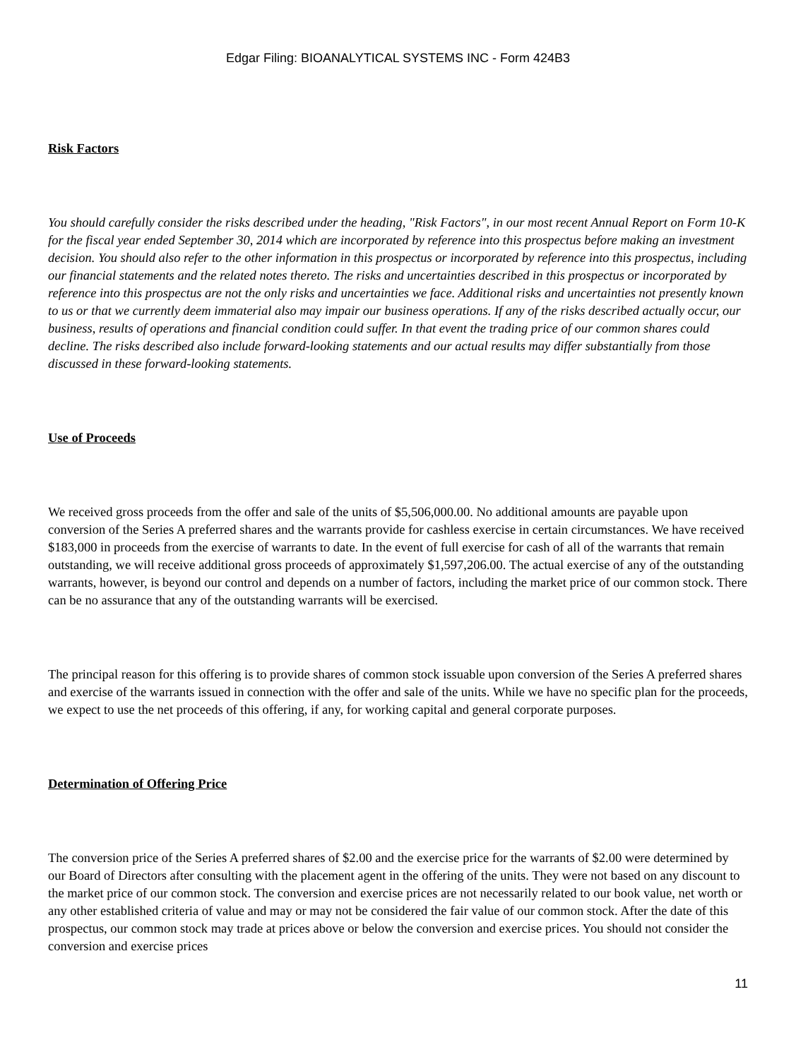Edgar Filing: BIOANALYTICAL SYSTEMS INC - Form 424B3
Risk Factors
You should carefully consider the risks described under the heading, "Risk Factors", in our most recent Annual Report on Form 10-K for the fiscal year ended September 30, 2014 which are incorporated by reference into this prospectus before making an investment decision. You should also refer to the other information in this prospectus or incorporated by reference into this prospectus, including our financial statements and the related notes thereto. The risks and uncertainties described in this prospectus or incorporated by reference into this prospectus are not the only risks and uncertainties we face. Additional risks and uncertainties not presently known to us or that we currently deem immaterial also may impair our business operations. If any of the risks described actually occur, our business, results of operations and financial condition could suffer. In that event the trading price of our common shares could decline. The risks described also include forward-looking statements and our actual results may differ substantially from those discussed in these forward-looking statements.
Use of Proceeds
We received gross proceeds from the offer and sale of the units of $5,506,000.00. No additional amounts are payable upon conversion of the Series A preferred shares and the warrants provide for cashless exercise in certain circumstances. We have received $183,000 in proceeds from the exercise of warrants to date. In the event of full exercise for cash of all of the warrants that remain outstanding, we will receive additional gross proceeds of approximately $1,597,206.00. The actual exercise of any of the outstanding warrants, however, is beyond our control and depends on a number of factors, including the market price of our common stock. There can be no assurance that any of the outstanding warrants will be exercised.
The principal reason for this offering is to provide shares of common stock issuable upon conversion of the Series A preferred shares and exercise of the warrants issued in connection with the offer and sale of the units. While we have no specific plan for the proceeds, we expect to use the net proceeds of this offering, if any, for working capital and general corporate purposes.
Determination of Offering Price
The conversion price of the Series A preferred shares of $2.00 and the exercise price for the warrants of $2.00 were determined by our Board of Directors after consulting with the placement agent in the offering of the units. They were not based on any discount to the market price of our common stock. The conversion and exercise prices are not necessarily related to our book value, net worth or any other established criteria of value and may or may not be considered the fair value of our common stock. After the date of this prospectus, our common stock may trade at prices above or below the conversion and exercise prices. You should not consider the conversion and exercise prices
11